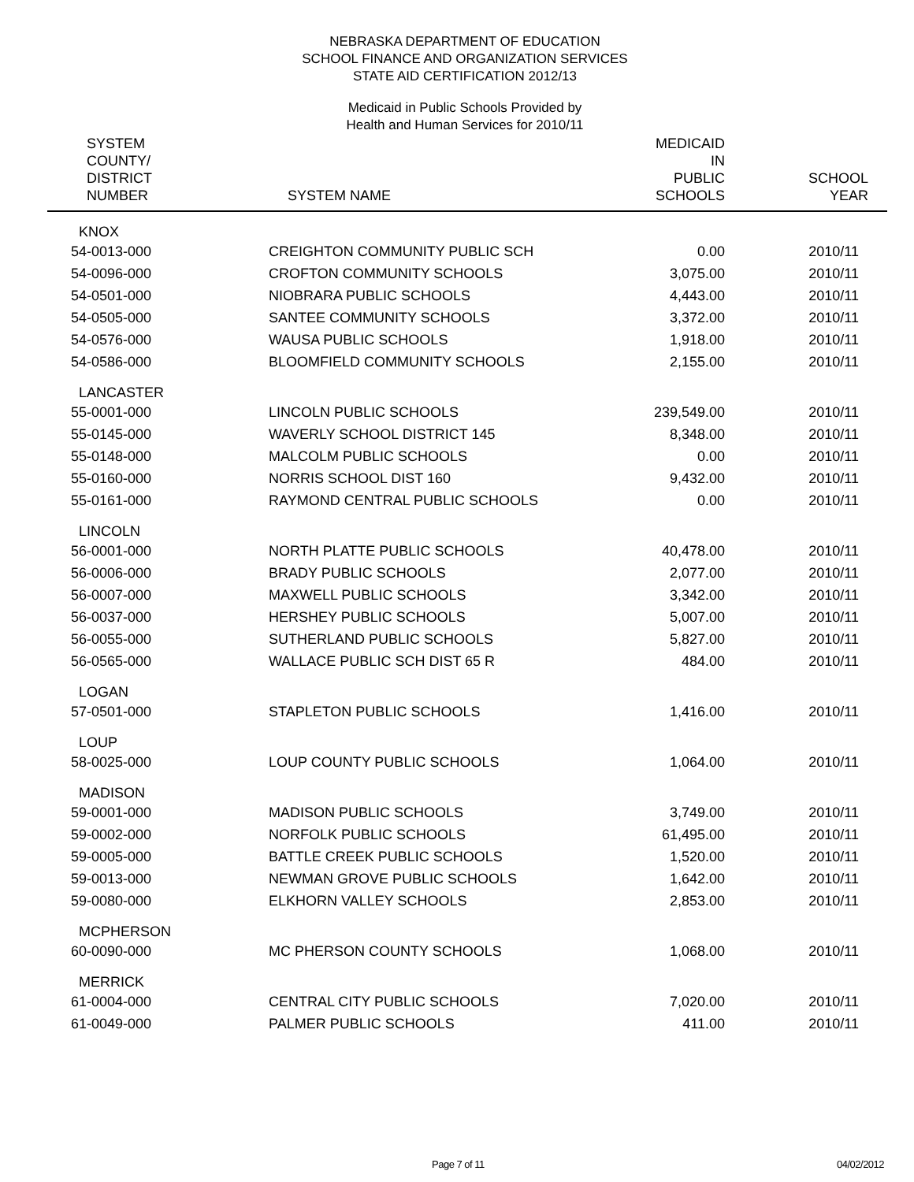NEBRASKA DEPARTMENT OF EDUCATION
SCHOOL FINANCE AND ORGANIZATION SERVICES
STATE AID CERTIFICATION 2012/13
Medicaid in Public Schools Provided by
Health and Human Services for 2010/11
| SYSTEM COUNTY/ DISTRICT NUMBER | SYSTEM NAME | MEDICAID IN PUBLIC SCHOOLS | SCHOOL YEAR |
| --- | --- | --- | --- |
| KNOX | | | |
| 54-0013-000 | CREIGHTON COMMUNITY PUBLIC SCH | 0.00 | 2010/11 |
| 54-0096-000 | CROFTON COMMUNITY SCHOOLS | 3,075.00 | 2010/11 |
| 54-0501-000 | NIOBRARA PUBLIC SCHOOLS | 4,443.00 | 2010/11 |
| 54-0505-000 | SANTEE COMMUNITY SCHOOLS | 3,372.00 | 2010/11 |
| 54-0576-000 | WAUSA PUBLIC SCHOOLS | 1,918.00 | 2010/11 |
| 54-0586-000 | BLOOMFIELD COMMUNITY SCHOOLS | 2,155.00 | 2010/11 |
| LANCASTER | | | |
| 55-0001-000 | LINCOLN PUBLIC SCHOOLS | 239,549.00 | 2010/11 |
| 55-0145-000 | WAVERLY SCHOOL DISTRICT 145 | 8,348.00 | 2010/11 |
| 55-0148-000 | MALCOLM PUBLIC SCHOOLS | 0.00 | 2010/11 |
| 55-0160-000 | NORRIS SCHOOL DIST 160 | 9,432.00 | 2010/11 |
| 55-0161-000 | RAYMOND CENTRAL PUBLIC SCHOOLS | 0.00 | 2010/11 |
| LINCOLN | | | |
| 56-0001-000 | NORTH PLATTE PUBLIC SCHOOLS | 40,478.00 | 2010/11 |
| 56-0006-000 | BRADY PUBLIC SCHOOLS | 2,077.00 | 2010/11 |
| 56-0007-000 | MAXWELL PUBLIC SCHOOLS | 3,342.00 | 2010/11 |
| 56-0037-000 | HERSHEY PUBLIC SCHOOLS | 5,007.00 | 2010/11 |
| 56-0055-000 | SUTHERLAND PUBLIC SCHOOLS | 5,827.00 | 2010/11 |
| 56-0565-000 | WALLACE PUBLIC SCH DIST 65 R | 484.00 | 2010/11 |
| LOGAN | | | |
| 57-0501-000 | STAPLETON PUBLIC SCHOOLS | 1,416.00 | 2010/11 |
| LOUP | | | |
| 58-0025-000 | LOUP COUNTY PUBLIC SCHOOLS | 1,064.00 | 2010/11 |
| MADISON | | | |
| 59-0001-000 | MADISON PUBLIC SCHOOLS | 3,749.00 | 2010/11 |
| 59-0002-000 | NORFOLK PUBLIC SCHOOLS | 61,495.00 | 2010/11 |
| 59-0005-000 | BATTLE CREEK PUBLIC SCHOOLS | 1,520.00 | 2010/11 |
| 59-0013-000 | NEWMAN GROVE PUBLIC SCHOOLS | 1,642.00 | 2010/11 |
| 59-0080-000 | ELKHORN VALLEY SCHOOLS | 2,853.00 | 2010/11 |
| MCPHERSON | | | |
| 60-0090-000 | MC PHERSON COUNTY SCHOOLS | 1,068.00 | 2010/11 |
| MERRICK | | | |
| 61-0004-000 | CENTRAL CITY PUBLIC SCHOOLS | 7,020.00 | 2010/11 |
| 61-0049-000 | PALMER PUBLIC SCHOOLS | 411.00 | 2010/11 |
Page 7 of 11 04/02/2012